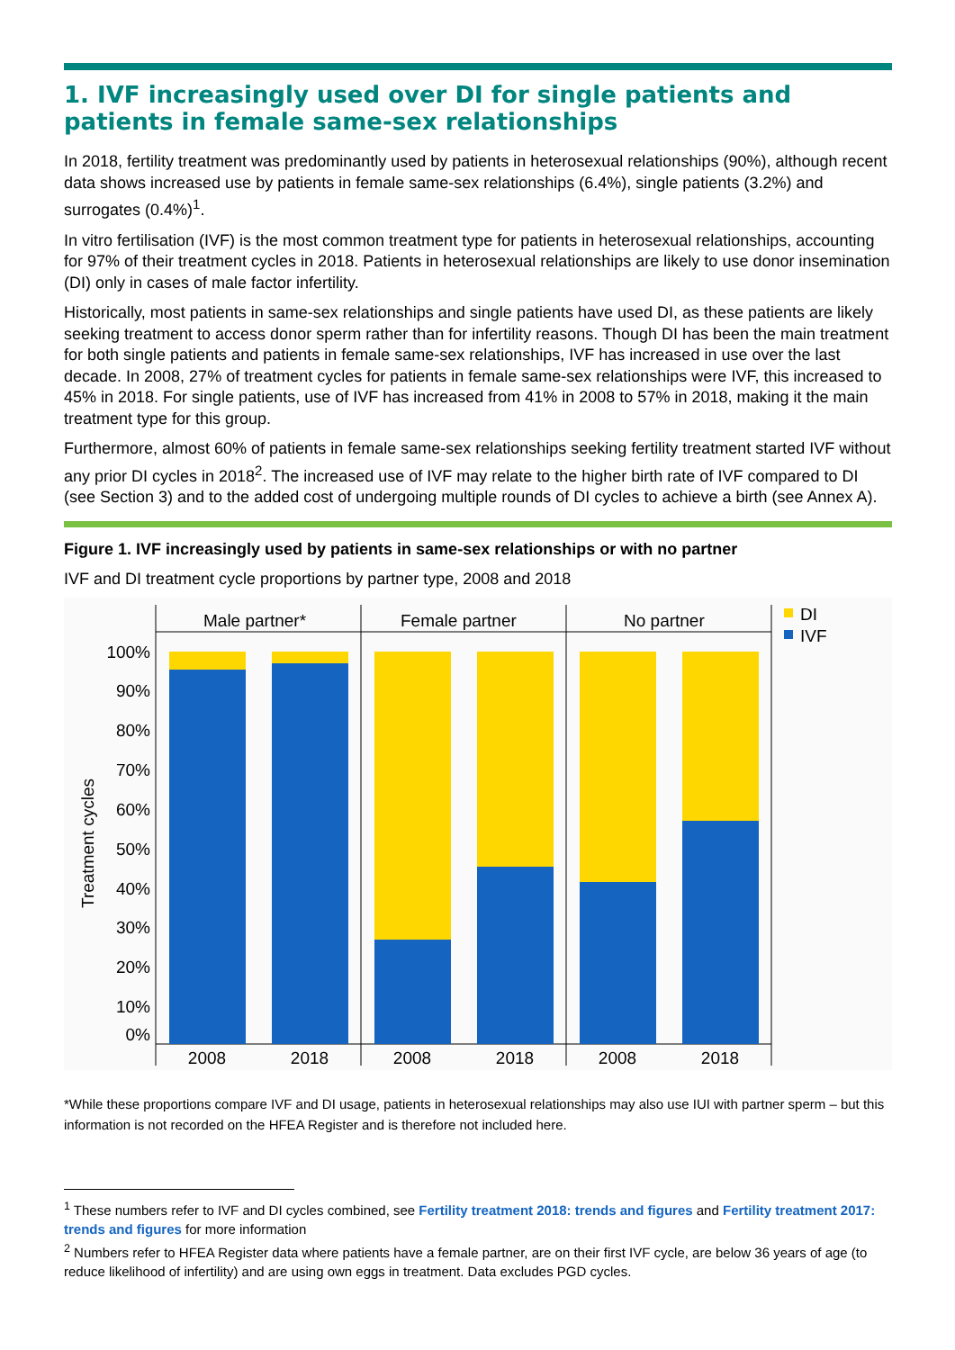1. IVF increasingly used over DI for single patients and patients in female same-sex relationships
In 2018, fertility treatment was predominantly used by patients in heterosexual relationships (90%), although recent data shows increased use by patients in female same-sex relationships (6.4%), single patients (3.2%) and surrogates (0.4%)<sup>1</sup>.
In vitro fertilisation (IVF) is the most common treatment type for patients in heterosexual relationships, accounting for 97% of their treatment cycles in 2018. Patients in heterosexual relationships are likely to use donor insemination (DI) only in cases of male factor infertility.
Historically, most patients in same-sex relationships and single patients have used DI, as these patients are likely seeking treatment to access donor sperm rather than for infertility reasons. Though DI has been the main treatment for both single patients and patients in female same-sex relationships, IVF has increased in use over the last decade. In 2008, 27% of treatment cycles for patients in female same-sex relationships were IVF, this increased to 45% in 2018. For single patients, use of IVF has increased from 41% in 2008 to 57% in 2018, making it the main treatment type for this group.
Furthermore, almost 60% of patients in female same-sex relationships seeking fertility treatment started IVF without any prior DI cycles in 2018<sup>2</sup>. The increased use of IVF may relate to the higher birth rate of IVF compared to DI (see Section 3) and to the added cost of undergoing multiple rounds of DI cycles to achieve a birth (see Annex A).
Figure 1. IVF increasingly used by patients in same-sex relationships or with no partner
IVF and DI treatment cycle proportions by partner type, 2008 and 2018
Male partner*
Female partner
No partner
DI
IVF
100%
90%
80%
70%
60%
50%
40%
30%
20%
10%
0%
Treatment cycles
2008
2018
2008
2018
2008
2018
*While these proportions compare IVF and DI usage, patients in heterosexual relationships may also use IUI with partner sperm – but this information is not recorded on the HFEA Register and is therefore not included here.
<sup>1</sup> These numbers refer to IVF and DI cycles combined, see Fertility treatment 2018: trends and figures and Fertility treatment 2017: trends and figures for more information
<sup>2</sup> Numbers refer to HFEA Register data where patients have a female partner, are on their first IVF cycle, are below 36 years of age (to reduce likelihood of infertility) and are using own eggs in treatment. Data excludes PGD cycles.